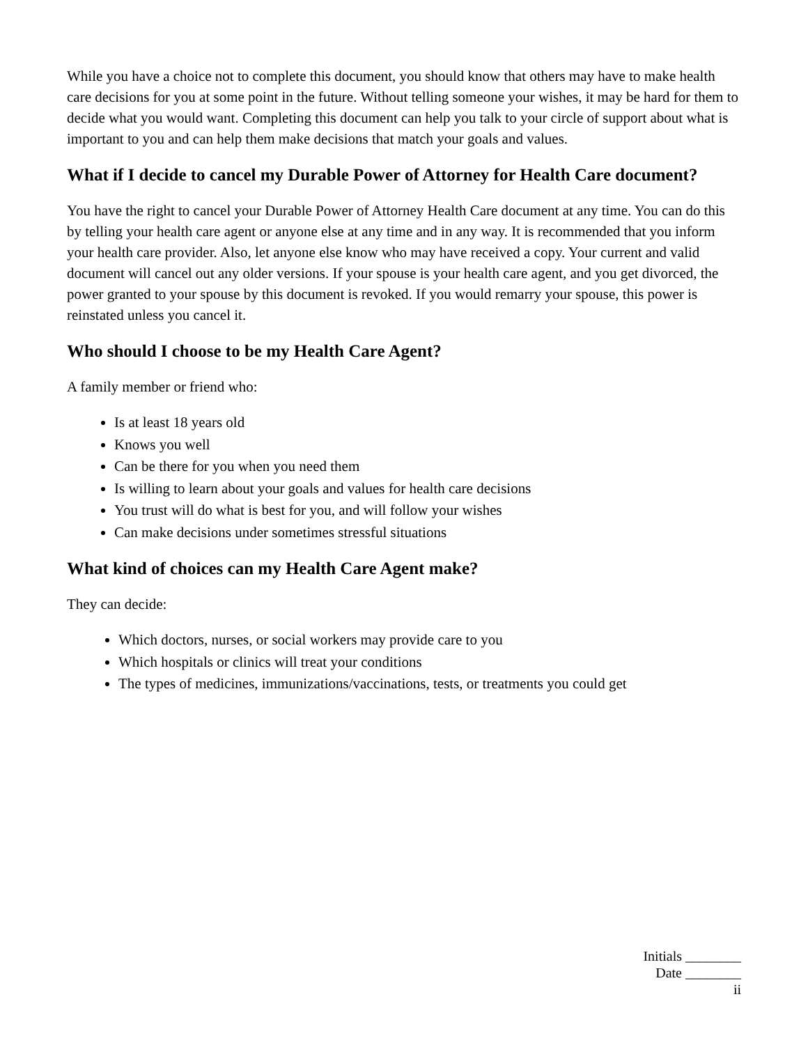While you have a choice not to complete this document, you should know that others may have to make health care decisions for you at some point in the future. Without telling someone your wishes, it may be hard for them to decide what you would want. Completing this document can help you talk to your circle of support about what is important to you and can help them make decisions that match your goals and values.
What if I decide to cancel my Durable Power of Attorney for Health Care document?
You have the right to cancel your Durable Power of Attorney Health Care document at any time. You can do this by telling your health care agent or anyone else at any time and in any way. It is recommended that you inform your health care provider. Also, let anyone else know who may have received a copy. Your current and valid document will cancel out any older versions. If your spouse is your health care agent, and you get divorced, the power granted to your spouse by this document is revoked. If you would remarry your spouse, this power is reinstated unless you cancel it.
Who should I choose to be my Health Care Agent?
A family member or friend who:
Is at least 18 years old
Knows you well
Can be there for you when you need them
Is willing to learn about your goals and values for health care decisions
You trust will do what is best for you, and will follow your wishes
Can make decisions under sometimes stressful situations
What kind of choices can my Health Care Agent make?
They can decide:
Which doctors, nurses, or social workers may provide care to you
Which hospitals or clinics will treat your conditions
The types of medicines, immunizations/vaccinations, tests, or treatments you could get
Initials ________
Date ________
ii